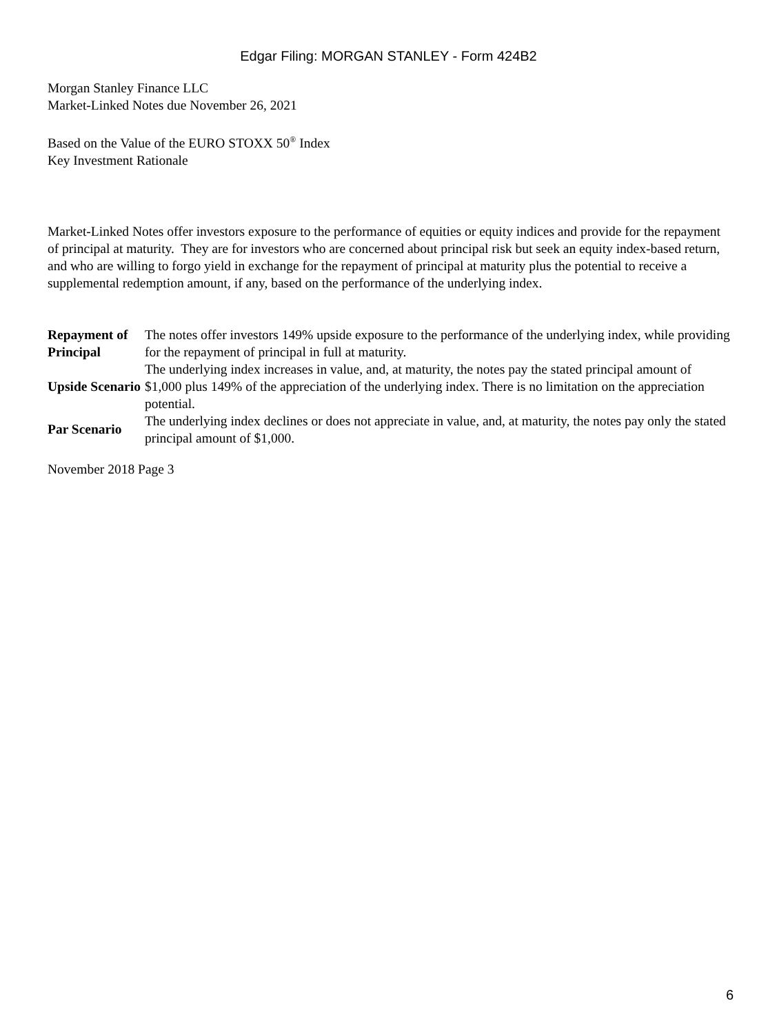Edgar Filing: MORGAN STANLEY - Form 424B2
Morgan Stanley Finance LLC
Market-Linked Notes due November 26, 2021
Based on the Value of the EURO STOXX 50<sup>®</sup> Index
Key Investment Rationale
Market-Linked Notes offer investors exposure to the performance of equities or equity indices and provide for the repayment of principal at maturity. They are for investors who are concerned about principal risk but seek an equity index-based return, and who are willing to forgo yield in exchange for the repayment of principal at maturity plus the potential to receive a supplemental redemption amount, if any, based on the performance of the underlying index.
| Repayment of Principal | The notes offer investors 149% upside exposure to the performance of the underlying index, while providing for the repayment of principal in full at maturity. |
| Upside Scenario | The underlying index increases in value, and, at maturity, the notes pay the stated principal amount of $1,000 plus 149% of the appreciation of the underlying index. There is no limitation on the appreciation potential. |
| Par Scenario | The underlying index declines or does not appreciate in value, and, at maturity, the notes pay only the stated principal amount of $1,000. |
November 2018 Page 3
6